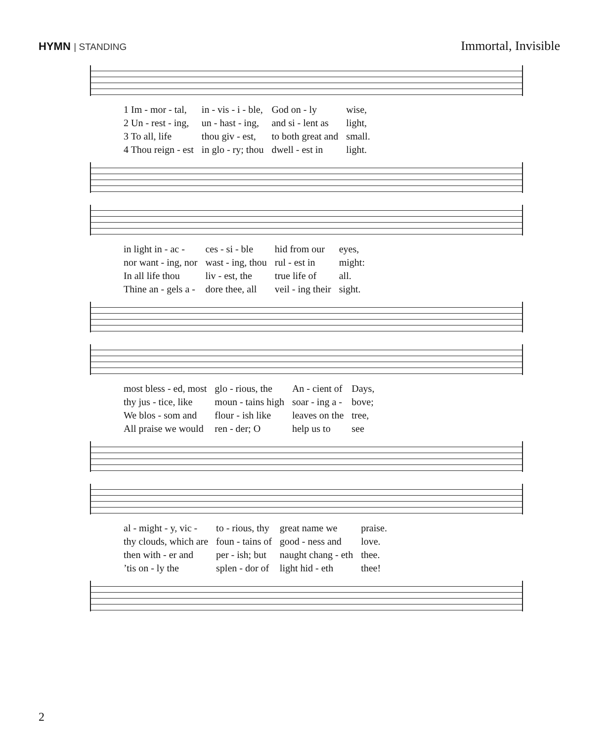HYMN | STANDING
Immortal, Invisible
| 1 Im - mor - tal, | in - vis - i - ble, | God on - ly | wise, |
| 2 Un - rest - ing, | un - hast - ing, | and si - lent as | light, |
| 3 To all, life | thou giv - est, | to both great and | small. |
| 4 Thou reign - est | in glo - ry; thou | dwell - est in | light. |
| in light in - ac - | ces - si - ble | hid from our | eyes, |
| nor want - ing, nor | wast - ing, thou | rul - est in | might: |
| In all life thou | liv - est, the | true life of | all. |
| Thine an - gels a - | dore thee, all | veil - ing their | sight. |
| most bless - ed, most | glo - rious, the | An - cient of | Days, |
| thy jus - tice, like | moun - tains high | soar - ing a - | bove; |
| We blos - som and | flour - ish like | leaves on the | tree, |
| All praise we would | ren - der; O | help us to | see |
| al - might - y, vic - | to - rious, thy | great name we | praise. |
| thy clouds, which are | foun - tains of | good - ness and | love. |
| then with - er and | per - ish; but | naught chang - eth | thee. |
| ’tis on - ly the | splen - dor of | light hid - eth | thee! |
2